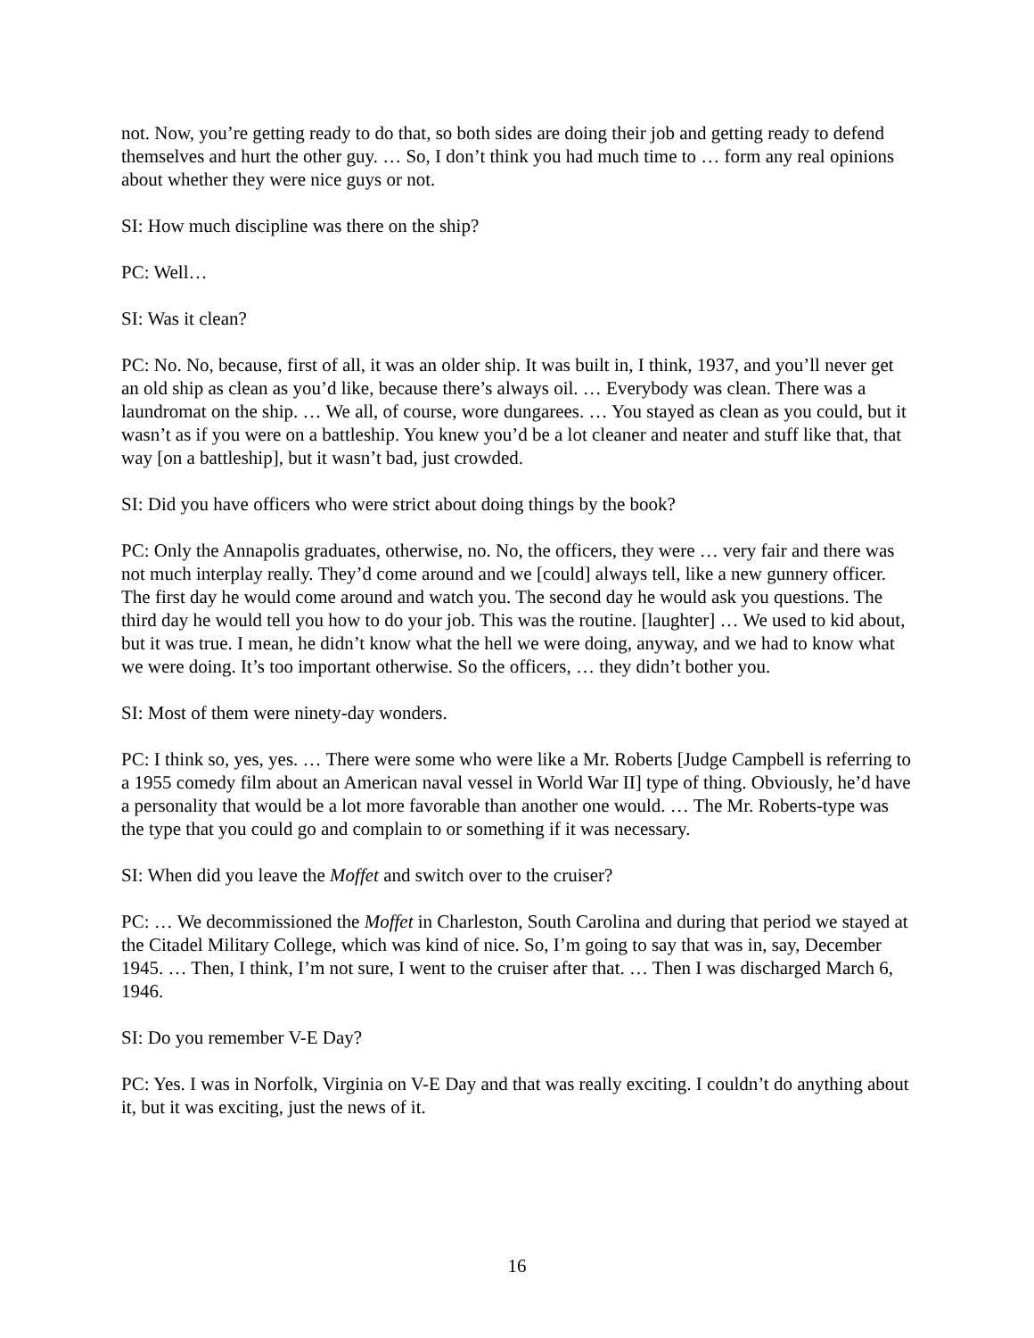not. Now, you’re getting ready to do that, so both sides are doing their job and getting ready to defend themselves and hurt the other guy. … So, I don’t think you had much time to … form any real opinions about whether they were nice guys or not.
SI: How much discipline was there on the ship?
PC: Well…
SI: Was it clean?
PC: No. No, because, first of all, it was an older ship. It was built in, I think, 1937, and you’ll never get an old ship as clean as you’d like, because there’s always oil. … Everybody was clean. There was a laundromat on the ship. … We all, of course, wore dungarees. … You stayed as clean as you could, but it wasn’t as if you were on a battleship. You knew you’d be a lot cleaner and neater and stuff like that, that way [on a battleship], but it wasn’t bad, just crowded.
SI: Did you have officers who were strict about doing things by the book?
PC: Only the Annapolis graduates, otherwise, no. No, the officers, they were … very fair and there was not much interplay really. They’d come around and we [could] always tell, like a new gunnery officer. The first day he would come around and watch you. The second day he would ask you questions. The third day he would tell you how to do your job. This was the routine. [laughter] … We used to kid about, but it was true. I mean, he didn’t know what the hell we were doing, anyway, and we had to know what we were doing. It’s too important otherwise. So the officers, … they didn’t bother you.
SI: Most of them were ninety-day wonders.
PC: I think so, yes, yes. … There were some who were like a Mr. Roberts [Judge Campbell is referring to a 1955 comedy film about an American naval vessel in World War II] type of thing. Obviously, he’d have a personality that would be a lot more favorable than another one would. … The Mr. Roberts-type was the type that you could go and complain to or something if it was necessary.
SI: When did you leave the Moffet and switch over to the cruiser?
PC: … We decommissioned the Moffet in Charleston, South Carolina and during that period we stayed at the Citadel Military College, which was kind of nice. So, I’m going to say that was in, say, December 1945. … Then, I think, I’m not sure, I went to the cruiser after that. … Then I was discharged March 6, 1946.
SI: Do you remember V-E Day?
PC: Yes. I was in Norfolk, Virginia on V-E Day and that was really exciting. I couldn’t do anything about it, but it was exciting, just the news of it.
16